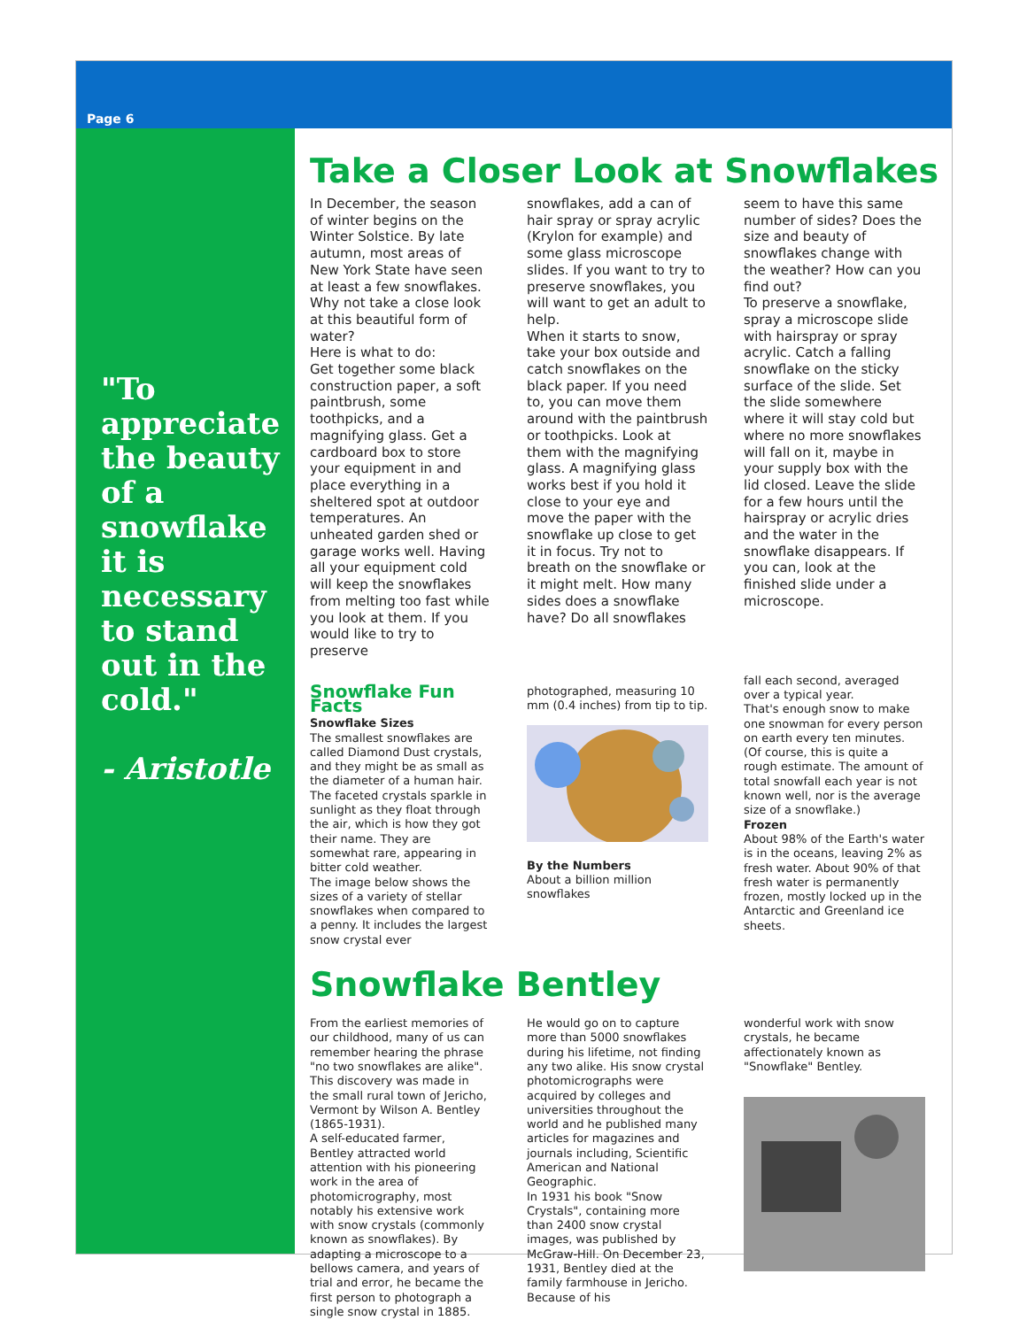Page 6
"To appreciate the beauty of a snowflake it is necessary to stand out in the cold."
- Aristotle
Take a Closer Look at Snowflakes
In December, the season of winter begins on the Winter Solstice. By late autumn, most areas of New York State have seen at least a few snowflakes. Why not take a close look at this beautiful form of water?
Here is what to do:
Get together some black construction paper, a soft paintbrush, some toothpicks, and a magnifying glass. Get a cardboard box to store your equipment in and place everything in a sheltered spot at outdoor temperatures. An unheated garden shed or garage works well. Having all your equipment cold will keep the snowflakes from melting too fast while you look at them. If you would like to try to preserve
snowflakes, add a can of hair spray or spray acrylic (Krylon for example) and some glass microscope slides. If you want to try to preserve snowflakes, you will want to get an adult to help.
When it starts to snow, take your box outside and catch snowflakes on the black paper. If you need to, you can move them around with the paintbrush or toothpicks. Look at them with the magnifying glass. A magnifying glass works best if you hold it close to your eye and move the paper with the snowflake up close to get it in focus. Try not to breath on the snowflake or it might melt. How many sides does a snowflake have? Do all snowflakes
seem to have this same number of sides? Does the size and beauty of snowflakes change with the weather? How can you find out?
To preserve a snowflake, spray a microscope slide with hairspray or spray acrylic. Catch a falling snowflake on the sticky surface of the slide. Set the slide somewhere where it will stay cold but where no more snowflakes will fall on it, maybe in your supply box with the lid closed. Leave the slide for a few hours until the hairspray or acrylic dries and the water in the snowflake disappears. If you can, look at the finished slide under a microscope.
Snowflake Fun Facts
Snowflake Sizes
The smallest snowflakes are called Diamond Dust crystals, and they might be as small as the diameter of a human hair. The faceted crystals sparkle in sunlight as they float through the air, which is how they got their name. They are somewhat rare, appearing in bitter cold weather.
The image below shows the sizes of a variety of stellar snowflakes when compared to a penny. It includes the largest snow crystal ever
photographed, measuring 10 mm (0.4 inches) from tip to tip.By the Numbers
About a billion million snowflakes
fall each second, averaged over a typical year.
That's enough snow to make one snowman for every person on earth every ten minutes. (Of course, this is quite a rough estimate. The amount of total snowfall each year is not known well, nor is the average size of a snowflake.)
Frozen
About 98% of the Earth's water is in the oceans, leaving 2% as fresh water. About 90% of that fresh water is permanently frozen, mostly locked up in the Antarctic and Greenland ice sheets.
Snowflake Bentley
From the earliest memories of our childhood, many of us can remember hearing the phrase "no two snowflakes are alike". This discovery was made in the small rural town of Jericho, Vermont by Wilson A. Bentley (1865-1931).
A self-educated farmer, Bentley attracted world attention with his pioneering work in the area of photomicrography, most notably his extensive work with snow crystals (commonly known as snowflakes). By adapting a microscope to a bellows camera, and years of trial and error, he became the first person to photograph a single snow crystal in 1885.
He would go on to capture more than 5000 snowflakes during his lifetime, not finding any two alike. His snow crystal photomicrographs were acquired by colleges and universities throughout the world and he published many articles for magazines and journals including, Scientific American and National Geographic.
In 1931 his book "Snow Crystals", containing more than 2400 snow crystal images, was published by McGraw-Hill. On December 23, 1931, Bentley died at the family farmhouse in Jericho. Because of his
wonderful work with snow crystals, he became affectionately known as "Snowflake" Bentley.